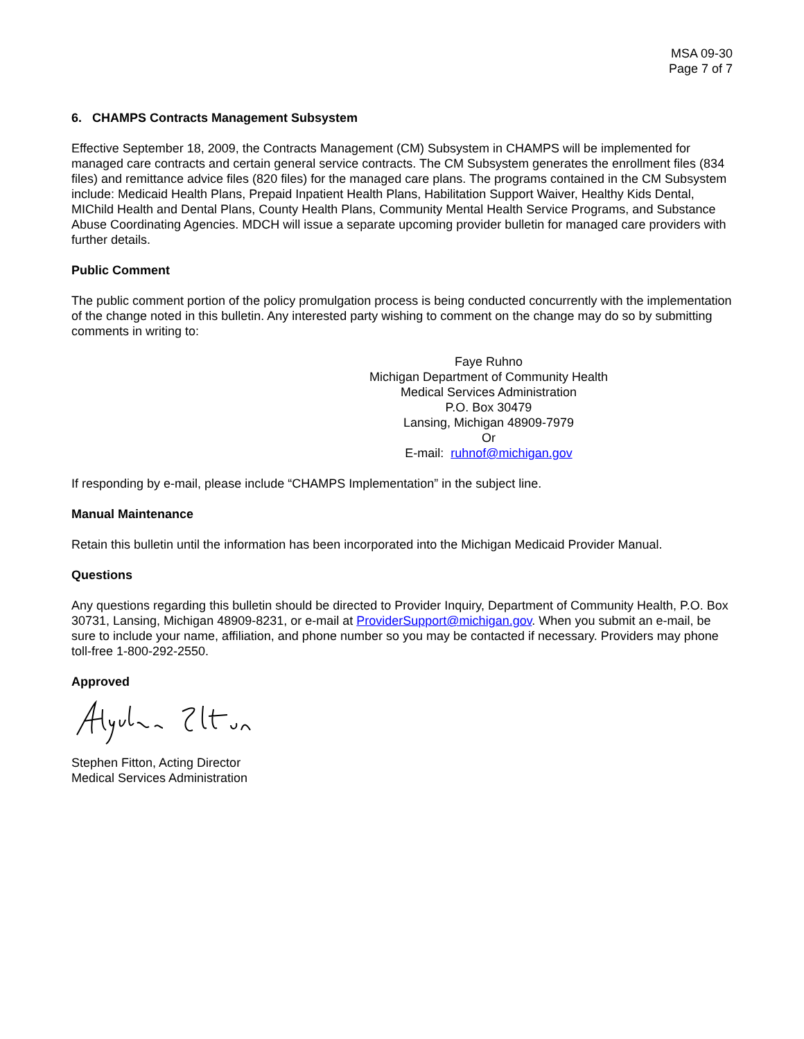MSA 09-30
Page 7 of 7
6. CHAMPS Contracts Management Subsystem
Effective September 18, 2009, the Contracts Management (CM) Subsystem in CHAMPS will be implemented for managed care contracts and certain general service contracts. The CM Subsystem generates the enrollment files (834 files) and remittance advice files (820 files) for the managed care plans. The programs contained in the CM Subsystem include: Medicaid Health Plans, Prepaid Inpatient Health Plans, Habilitation Support Waiver, Healthy Kids Dental, MIChild Health and Dental Plans, County Health Plans, Community Mental Health Service Programs, and Substance Abuse Coordinating Agencies. MDCH will issue a separate upcoming provider bulletin for managed care providers with further details.
Public Comment
The public comment portion of the policy promulgation process is being conducted concurrently with the implementation of the change noted in this bulletin. Any interested party wishing to comment on the change may do so by submitting comments in writing to:
Faye Ruhno
Michigan Department of Community Health
Medical Services Administration
P.O. Box 30479
Lansing, Michigan 48909-7979
Or
E-mail: ruhnof@michigan.gov
If responding by e-mail, please include “CHAMPS Implementation” in the subject line.
Manual Maintenance
Retain this bulletin until the information has been incorporated into the Michigan Medicaid Provider Manual.
Questions
Any questions regarding this bulletin should be directed to Provider Inquiry, Department of Community Health, P.O. Box 30731, Lansing, Michigan 48909-8231, or e-mail at ProviderSupport@michigan.gov. When you submit an e-mail, be sure to include your name, affiliation, and phone number so you may be contacted if necessary. Providers may phone toll-free 1-800-292-2550.
Approved
Stephen Fitton, Acting Director
Medical Services Administration